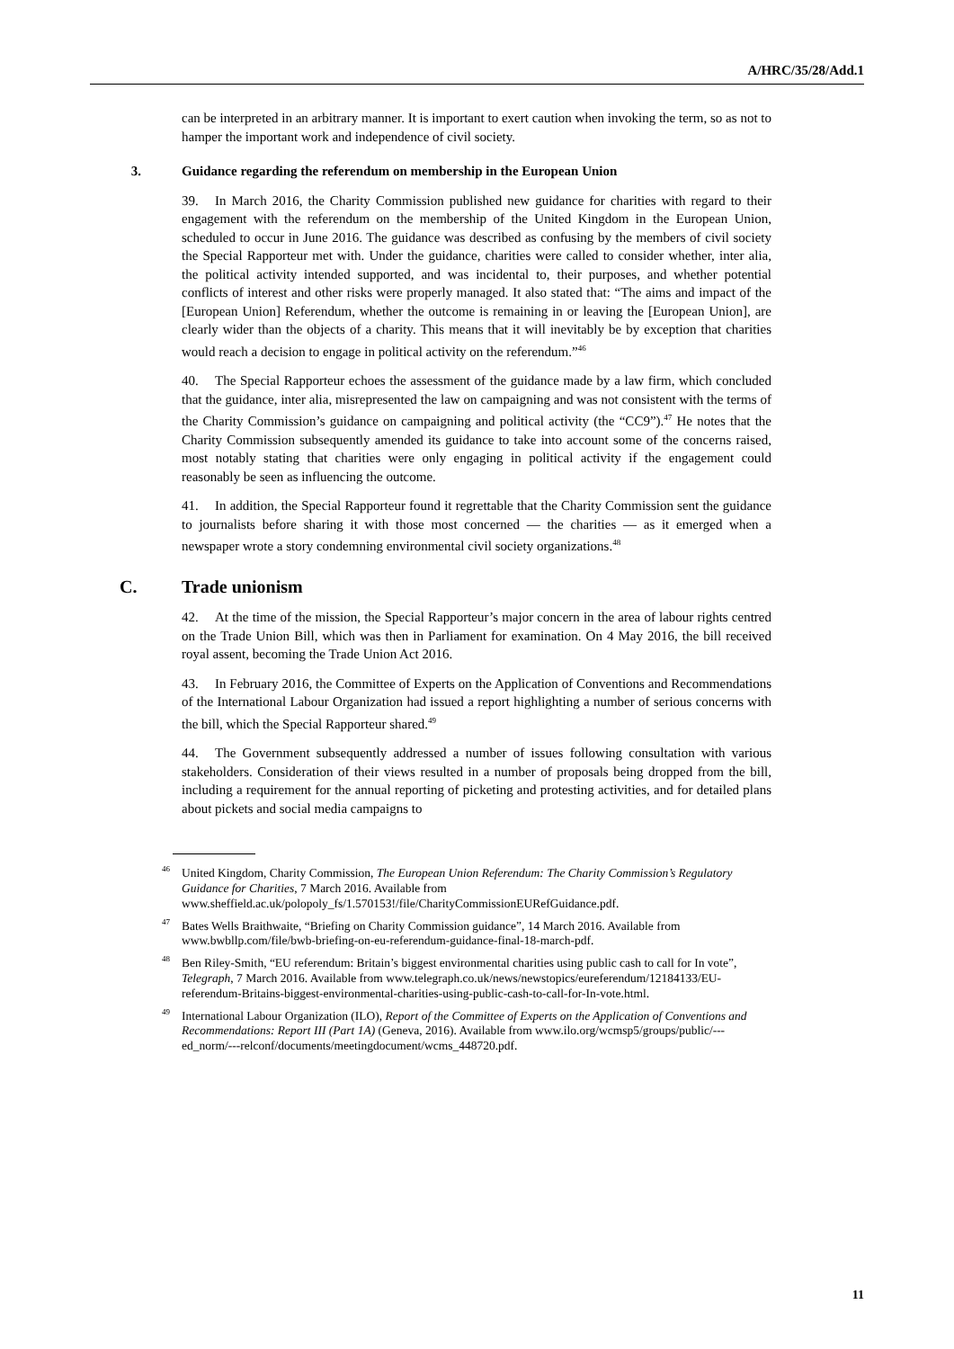A/HRC/35/28/Add.1
can be interpreted in an arbitrary manner. It is important to exert caution when invoking the term, so as not to hamper the important work and independence of civil society.
3. Guidance regarding the referendum on membership in the European Union
39. In March 2016, the Charity Commission published new guidance for charities with regard to their engagement with the referendum on the membership of the United Kingdom in the European Union, scheduled to occur in June 2016. The guidance was described as confusing by the members of civil society the Special Rapporteur met with. Under the guidance, charities were called to consider whether, inter alia, the political activity intended supported, and was incidental to, their purposes, and whether potential conflicts of interest and other risks were properly managed. It also stated that: “The aims and impact of the [European Union] Referendum, whether the outcome is remaining in or leaving the [European Union], are clearly wider than the objects of a charity. This means that it will inevitably be by exception that charities would reach a decision to engage in political activity on the referendum.”<sup>46</sup>
40. The Special Rapporteur echoes the assessment of the guidance made by a law firm, which concluded that the guidance, inter alia, misrepresented the law on campaigning and was not consistent with the terms of the Charity Commission’s guidance on campaigning and political activity (the “CC9”).<sup>47</sup> He notes that the Charity Commission subsequently amended its guidance to take into account some of the concerns raised, most notably stating that charities were only engaging in political activity if the engagement could reasonably be seen as influencing the outcome.
41. In addition, the Special Rapporteur found it regrettable that the Charity Commission sent the guidance to journalists before sharing it with those most concerned — the charities — as it emerged when a newspaper wrote a story condemning environmental civil society organizations.<sup>48</sup>
C. Trade unionism
42. At the time of the mission, the Special Rapporteur’s major concern in the area of labour rights centred on the Trade Union Bill, which was then in Parliament for examination. On 4 May 2016, the bill received royal assent, becoming the Trade Union Act 2016.
43. In February 2016, the Committee of Experts on the Application of Conventions and Recommendations of the International Labour Organization had issued a report highlighting a number of serious concerns with the bill, which the Special Rapporteur shared.<sup>49</sup>
44. The Government subsequently addressed a number of issues following consultation with various stakeholders. Consideration of their views resulted in a number of proposals being dropped from the bill, including a requirement for the annual reporting of picketing and protesting activities, and for detailed plans about pickets and social media campaigns to
<sup>46</sup> United Kingdom, Charity Commission, The European Union Referendum: The Charity Commission’s Regulatory Guidance for Charities, 7 March 2016. Available from www.sheffield.ac.uk/polopoly_fs/1.570153!/file/CharityCommissionEURefGuidance.pdf.
<sup>47</sup> Bates Wells Braithwaite, “Briefing on Charity Commission guidance”, 14 March 2016. Available from www.bwbllp.com/file/bwb-briefing-on-eu-referendum-guidance-final-18-march-pdf.
<sup>48</sup> Ben Riley-Smith, “EU referendum: Britain’s biggest environmental charities using public cash to call for In vote”, Telegraph, 7 March 2016. Available from www.telegraph.co.uk/news/newstopics/eureferendum/12184133/EU-referendum-Britains-biggest-environmental-charities-using-public-cash-to-call-for-In-vote.html.
<sup>49</sup> International Labour Organization (ILO), Report of the Committee of Experts on the Application of Conventions and Recommendations: Report III (Part 1A) (Geneva, 2016). Available from www.ilo.org/wcmsp5/groups/public/---ed_norm/---relconf/documents/meetingdocument/wcms_448720.pdf.
11